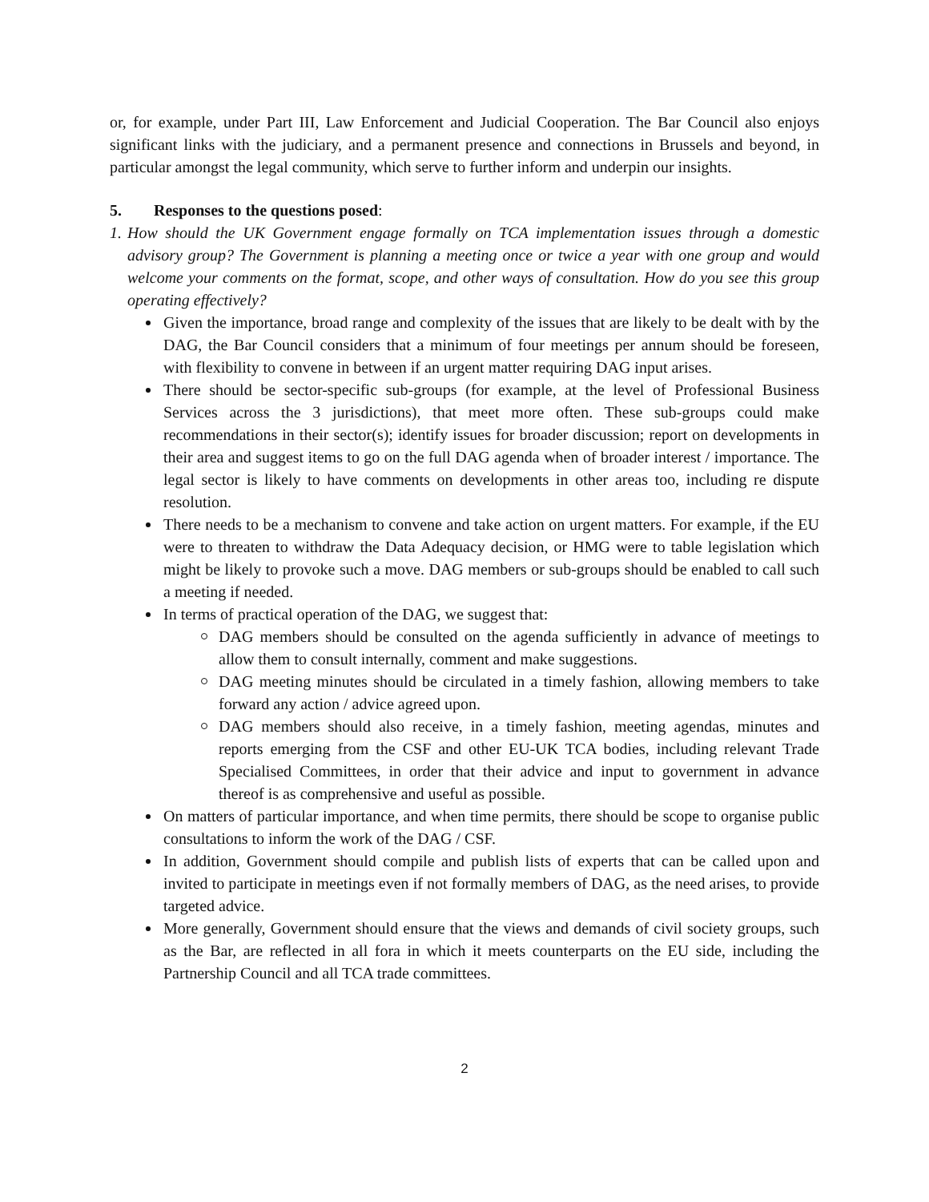or, for example, under Part III, Law Enforcement and Judicial Cooperation. The Bar Council also enjoys significant links with the judiciary, and a permanent presence and connections in Brussels and beyond, in particular amongst the legal community, which serve to further inform and underpin our insights.
5. Responses to the questions posed:
1. How should the UK Government engage formally on TCA implementation issues through a domestic advisory group? The Government is planning a meeting once or twice a year with one group and would welcome your comments on the format, scope, and other ways of consultation. How do you see this group operating effectively?
Given the importance, broad range and complexity of the issues that are likely to be dealt with by the DAG, the Bar Council considers that a minimum of four meetings per annum should be foreseen, with flexibility to convene in between if an urgent matter requiring DAG input arises.
There should be sector-specific sub-groups (for example, at the level of Professional Business Services across the 3 jurisdictions), that meet more often. These sub-groups could make recommendations in their sector(s); identify issues for broader discussion; report on developments in their area and suggest items to go on the full DAG agenda when of broader interest / importance. The legal sector is likely to have comments on developments in other areas too, including re dispute resolution.
There needs to be a mechanism to convene and take action on urgent matters. For example, if the EU were to threaten to withdraw the Data Adequacy decision, or HMG were to table legislation which might be likely to provoke such a move. DAG members or sub-groups should be enabled to call such a meeting if needed.
In terms of practical operation of the DAG, we suggest that:
DAG members should be consulted on the agenda sufficiently in advance of meetings to allow them to consult internally, comment and make suggestions.
DAG meeting minutes should be circulated in a timely fashion, allowing members to take forward any action / advice agreed upon.
DAG members should also receive, in a timely fashion, meeting agendas, minutes and reports emerging from the CSF and other EU-UK TCA bodies, including relevant Trade Specialised Committees, in order that their advice and input to government in advance thereof is as comprehensive and useful as possible.
On matters of particular importance, and when time permits, there should be scope to organise public consultations to inform the work of the DAG / CSF.
In addition, Government should compile and publish lists of experts that can be called upon and invited to participate in meetings even if not formally members of DAG, as the need arises, to provide targeted advice.
More generally, Government should ensure that the views and demands of civil society groups, such as the Bar, are reflected in all fora in which it meets counterparts on the EU side, including the Partnership Council and all TCA trade committees.
2